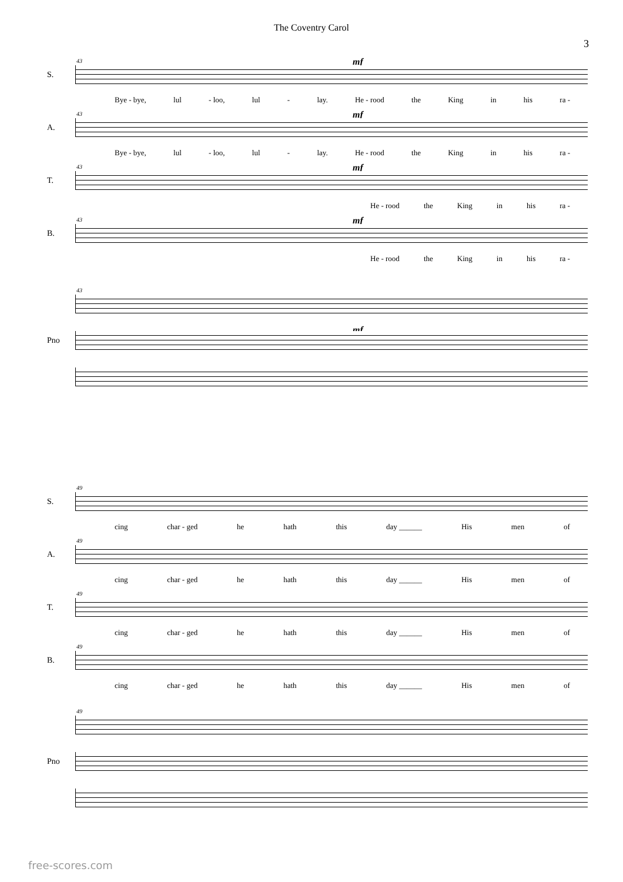The Coventry Carol
3
43 mf
S.
Bye - bye, lul - loo, lul - lay. He - rood the King in his ra -
43 mf
A.
Bye - bye, lul - loo, lul - lay. He - rood the King in his ra -
43 mf
T.
He - rood the King in his ra -
43 mf
B.
He - rood the King in his ra -
43
mf
Pno
49
S.
cing char - ged he hath this day ______ His men of
49
A.
cing char - ged he hath this day ______ His men of
49
T.
cing char - ged he hath this day ______ His men of
49
B.
cing char - ged he hath this day ______ His men of
49
Pno
free-scores.com